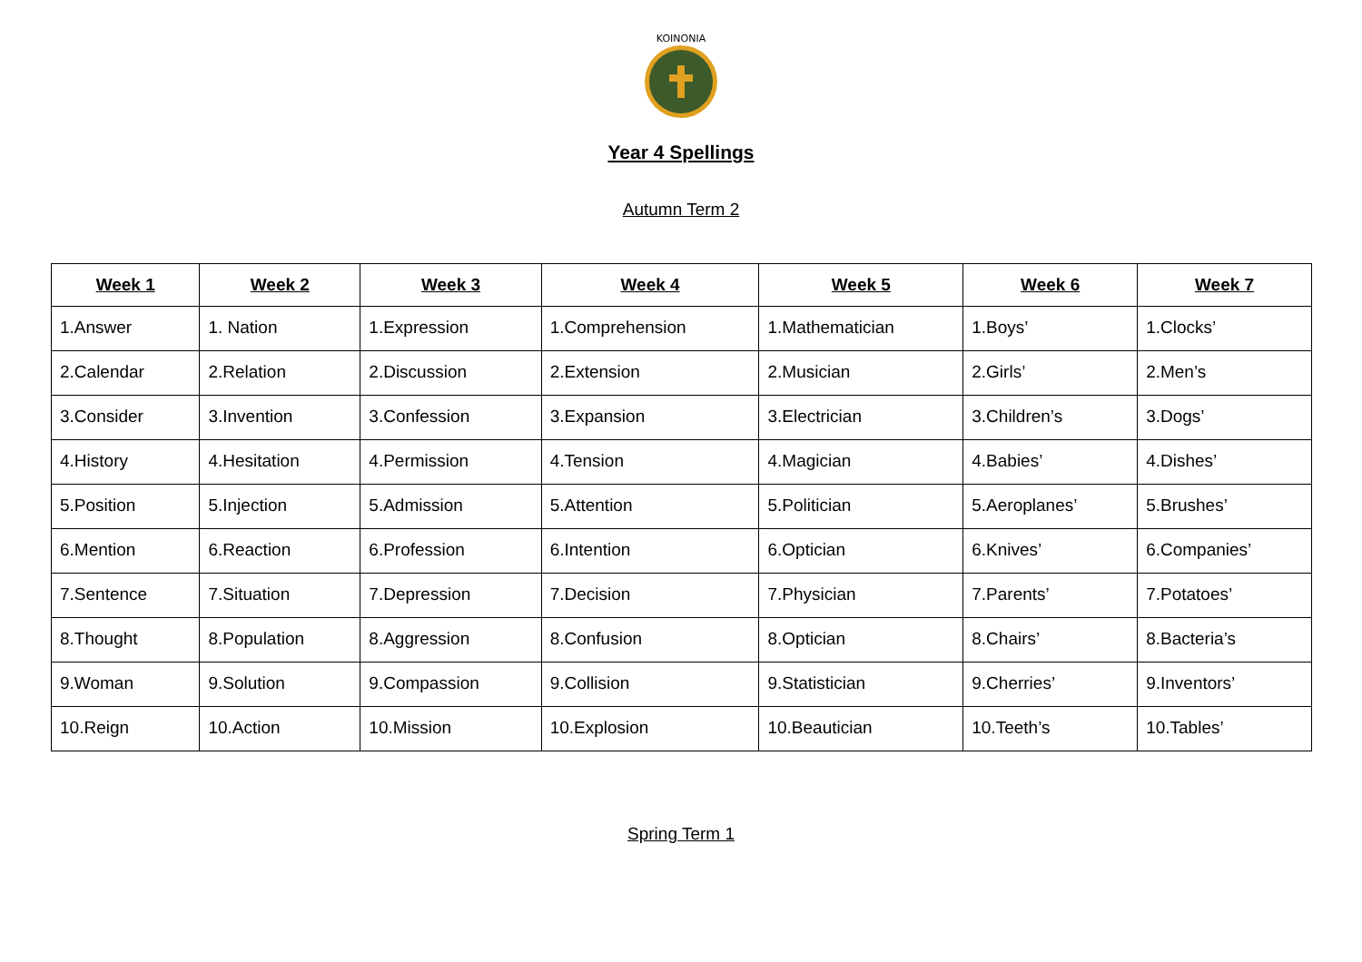KOINONIA
Year 4 Spellings
Autumn Term 2
| Week 1 | Week 2 | Week 3 | Week 4 | Week 5 | Week 6 | Week 7 |
| --- | --- | --- | --- | --- | --- | --- |
| 1.Answer | 1. Nation | 1.Expression | 1.Comprehension | 1.Mathematician | 1.Boys’ | 1.Clocks’ |
| 2.Calendar | 2.Relation | 2.Discussion | 2.Extension | 2.Musician | 2.Girls’ | 2.Men’s |
| 3.Consider | 3.Invention | 3.Confession | 3.Expansion | 3.Electrician | 3.Children’s | 3.Dogs’ |
| 4.History | 4.Hesitation | 4.Permission | 4.Tension | 4.Magician | 4.Babies’ | 4.Dishes’ |
| 5.Position | 5.Injection | 5.Admission | 5.Attention | 5.Politician | 5.Aeroplanes’ | 5.Brushes’ |
| 6.Mention | 6.Reaction | 6.Profession | 6.Intention | 6.Optician | 6.Knives’ | 6.Companies’ |
| 7.Sentence | 7.Situation | 7.Depression | 7.Decision | 7.Physician | 7.Parents’ | 7.Potatoes’ |
| 8.Thought | 8.Population | 8.Aggression | 8.Confusion | 8.Optician | 8.Chairs’ | 8.Bacteria’s |
| 9.Woman | 9.Solution | 9.Compassion | 9.Collision | 9.Statistician | 9.Cherries’ | 9.Inventors’ |
| 10.Reign | 10.Action | 10.Mission | 10.Explosion | 10.Beautician | 10.Teeth’s | 10.Tables’ |
Spring Term 1